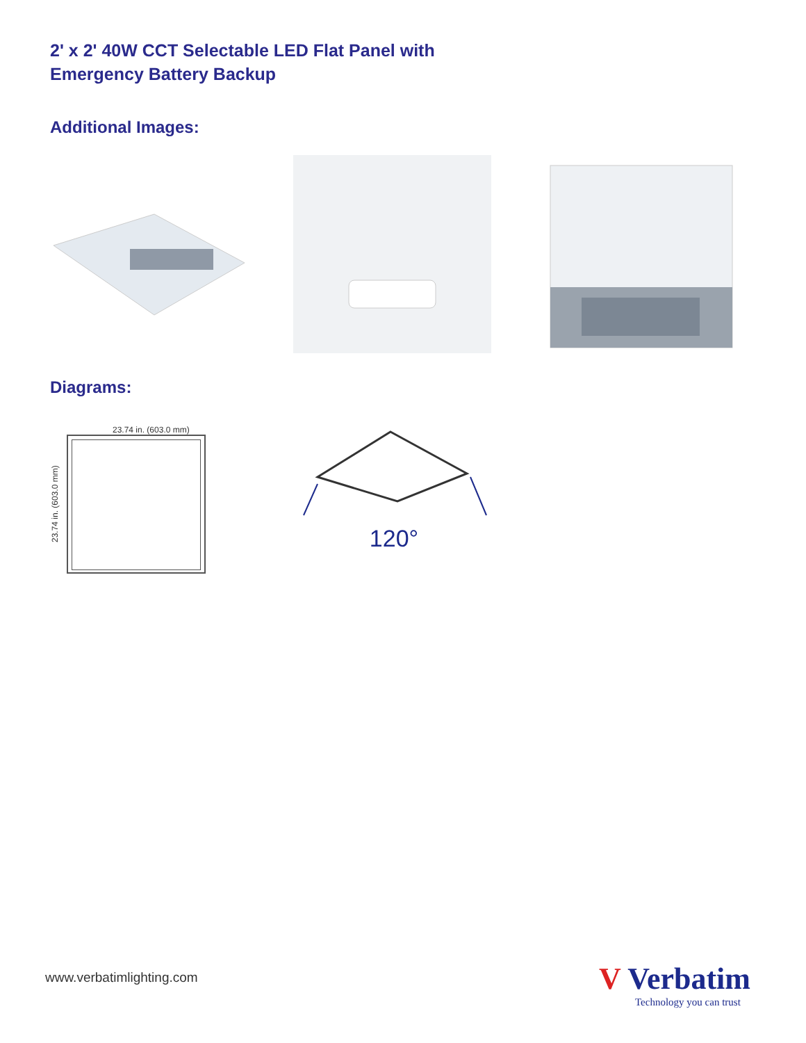2' x 2' 40W CCT Selectable LED Flat Panel with
Emergency Battery Backup
Additional Images:
Diagrams:
23.74 in. (603.0 mm)
23.74 in. (603.0 mm)
120°
www.verbatimlighting.com
V Verbatim
Technology you can trust